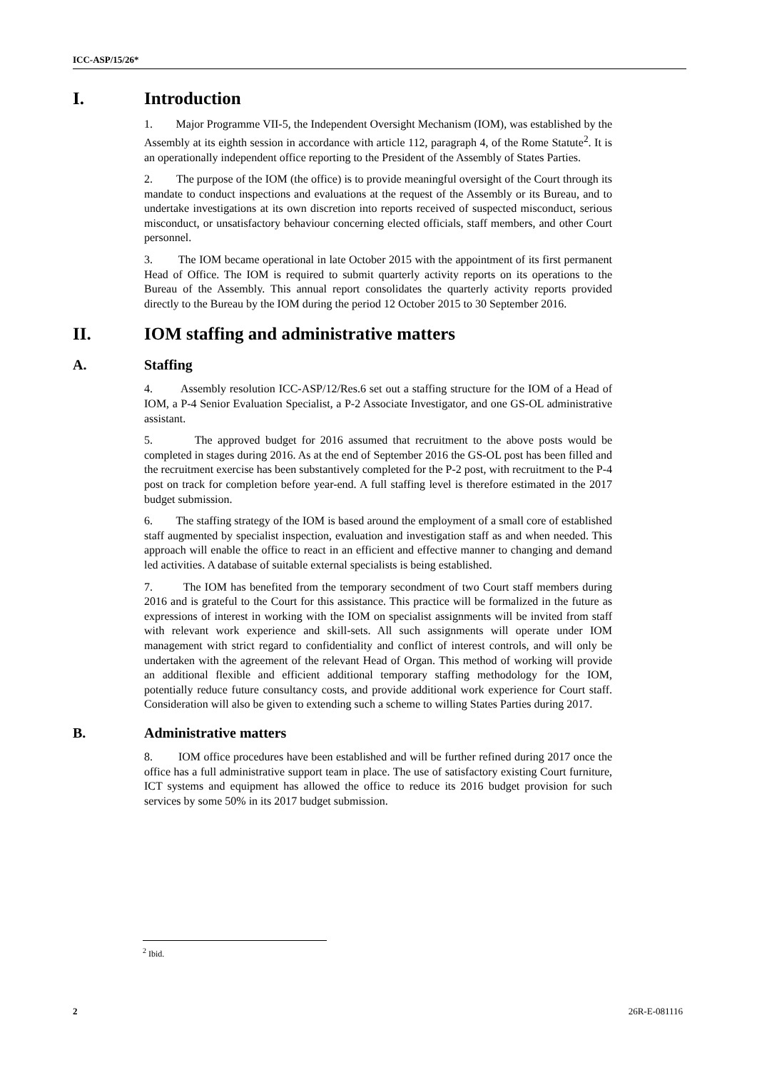ICC-ASP/15/26*
I. Introduction
1. Major Programme VII-5, the Independent Oversight Mechanism (IOM), was established by the Assembly at its eighth session in accordance with article 112, paragraph 4, of the Rome Statute<sup>2</sup>. It is an operationally independent office reporting to the President of the Assembly of States Parties.
2. The purpose of the IOM (the office) is to provide meaningful oversight of the Court through its mandate to conduct inspections and evaluations at the request of the Assembly or its Bureau, and to undertake investigations at its own discretion into reports received of suspected misconduct, serious misconduct, or unsatisfactory behaviour concerning elected officials, staff members, and other Court personnel.
3. The IOM became operational in late October 2015 with the appointment of its first permanent Head of Office. The IOM is required to submit quarterly activity reports on its operations to the Bureau of the Assembly. This annual report consolidates the quarterly activity reports provided directly to the Bureau by the IOM during the period 12 October 2015 to 30 September 2016.
II. IOM staffing and administrative matters
A. Staffing
4. Assembly resolution ICC-ASP/12/Res.6 set out a staffing structure for the IOM of a Head of IOM, a P-4 Senior Evaluation Specialist, a P-2 Associate Investigator, and one GS-OL administrative assistant.
5. The approved budget for 2016 assumed that recruitment to the above posts would be completed in stages during 2016. As at the end of September 2016 the GS-OL post has been filled and the recruitment exercise has been substantively completed for the P-2 post, with recruitment to the P-4 post on track for completion before year-end. A full staffing level is therefore estimated in the 2017 budget submission.
6. The staffing strategy of the IOM is based around the employment of a small core of established staff augmented by specialist inspection, evaluation and investigation staff as and when needed. This approach will enable the office to react in an efficient and effective manner to changing and demand led activities. A database of suitable external specialists is being established.
7. The IOM has benefited from the temporary secondment of two Court staff members during 2016 and is grateful to the Court for this assistance. This practice will be formalized in the future as expressions of interest in working with the IOM on specialist assignments will be invited from staff with relevant work experience and skill-sets. All such assignments will operate under IOM management with strict regard to confidentiality and conflict of interest controls, and will only be undertaken with the agreement of the relevant Head of Organ. This method of working will provide an additional flexible and efficient additional temporary staffing methodology for the IOM, potentially reduce future consultancy costs, and provide additional work experience for Court staff. Consideration will also be given to extending such a scheme to willing States Parties during 2017.
B. Administrative matters
8. IOM office procedures have been established and will be further refined during 2017 once the office has a full administrative support team in place. The use of satisfactory existing Court furniture, ICT systems and equipment has allowed the office to reduce its 2016 budget provision for such services by some 50% in its 2017 budget submission.
<sup>2</sup> Ibid.
2 26R-E-081116